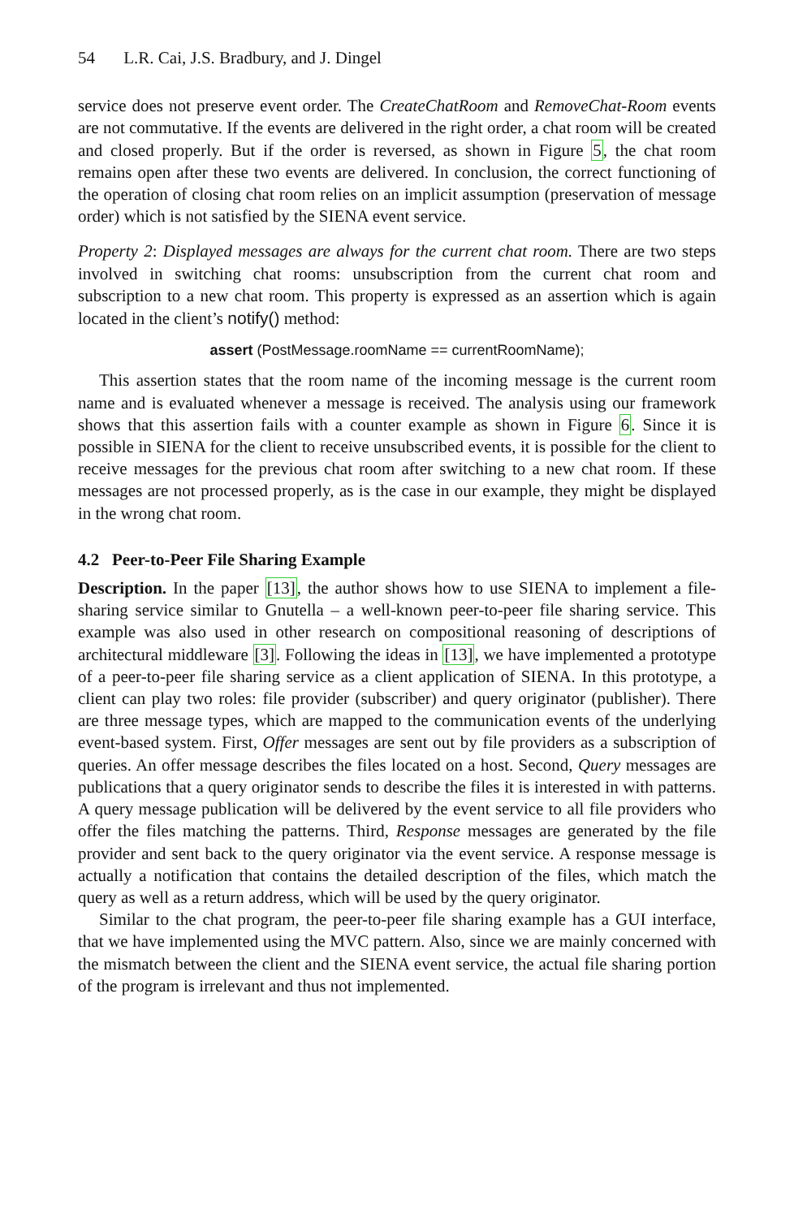54 L.R. Cai, J.S. Bradbury, and J. Dingel
service does not preserve event order. The CreateChatRoom and RemoveChat-Room events are not commutative. If the events are delivered in the right order, a chat room will be created and closed properly. But if the order is reversed, as shown in Figure 5, the chat room remains open after these two events are delivered. In conclusion, the correct functioning of the operation of closing chat room relies on an implicit assumption (preservation of message order) which is not satisfied by the SIENA event service.
Property 2: Displayed messages are always for the current chat room. There are two steps involved in switching chat rooms: unsubscription from the current chat room and subscription to a new chat room. This property is expressed as an assertion which is again located in the client’s notify() method:
assert (PostMessage.roomName == currentRoomName);
This assertion states that the room name of the incoming message is the current room name and is evaluated whenever a message is received. The analysis using our framework shows that this assertion fails with a counter example as shown in Figure 6. Since it is possible in SIENA for the client to receive unsubscribed events, it is possible for the client to receive messages for the previous chat room after switching to a new chat room. If these messages are not processed properly, as is the case in our example, they might be displayed in the wrong chat room.
4.2 Peer-to-Peer File Sharing Example
Description. In the paper [13], the author shows how to use SIENA to implement a file-sharing service similar to Gnutella – a well-known peer-to-peer file sharing service. This example was also used in other research on compositional reasoning of descriptions of architectural middleware [3]. Following the ideas in [13], we have implemented a prototype of a peer-to-peer file sharing service as a client application of SIENA. In this prototype, a client can play two roles: file provider (subscriber) and query originator (publisher). There are three message types, which are mapped to the communication events of the underlying event-based system. First, Offer messages are sent out by file providers as a subscription of queries. An offer message describes the files located on a host. Second, Query messages are publications that a query originator sends to describe the files it is interested in with patterns. A query message publication will be delivered by the event service to all file providers who offer the files matching the patterns. Third, Response messages are generated by the file provider and sent back to the query originator via the event service. A response message is actually a notification that contains the detailed description of the files, which match the query as well as a return address, which will be used by the query originator.
Similar to the chat program, the peer-to-peer file sharing example has a GUI interface, that we have implemented using the MVC pattern. Also, since we are mainly concerned with the mismatch between the client and the SIENA event service, the actual file sharing portion of the program is irrelevant and thus not implemented.